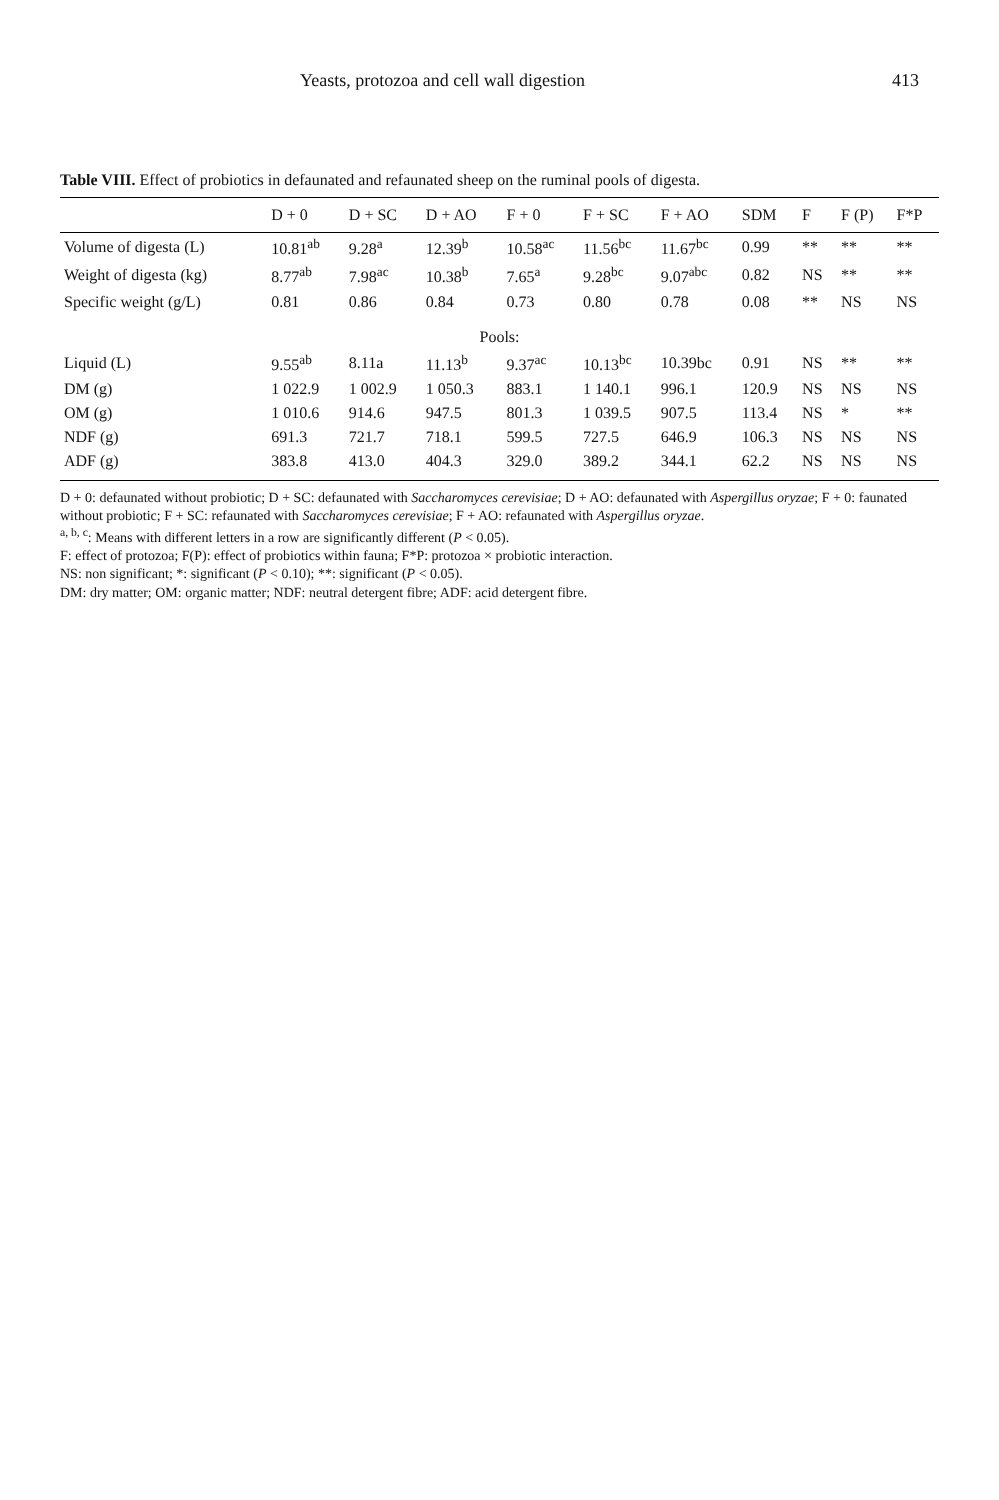Yeasts, protozoa and cell wall digestion 413
Table VIII. Effect of probiotics in defaunated and refaunated sheep on the ruminal pools of digesta.
| | D + 0 | D + SC | D + AO | F + 0 | F + SC | F + AO | SDM | F | F (P) | F*P |
| --- | --- | --- | --- | --- | --- | --- | --- | --- | --- | --- |
| Volume of digesta (L) | 10.81<sup>ab</sup> | 9.28<sup>a</sup> | 12.39<sup>b</sup> | 10.58<sup>ac</sup> | 11.56<sup>bc</sup> | 11.67<sup>bc</sup> | 0.99 | ** | ** | ** |
| Weight of digesta (kg) | 8.77<sup>ab</sup> | 7.98<sup>ac</sup> | 10.38<sup>b</sup> | 7.65<sup>a</sup> | 9.28<sup>bc</sup> | 9.07<sup>abc</sup> | 0.82 | NS | ** | ** |
| Specific weight (g/L) | 0.81 | 0.86 | 0.84 | 0.73 | 0.80 | 0.78 | 0.08 | ** | NS | NS |
| Pools: | | | | | | | | | | |
| Liquid (L) | 9.55<sup>ab</sup> | 8.11a | 11.13<sup>b</sup> | 9.37<sup>ac</sup> | 10.13<sup>bc</sup> | 10.39bc | 0.91 | NS | ** | ** |
| DM (g) | 1 022.9 | 1 002.9 | 1 050.3 | 883.1 | 1 140.1 | 996.1 | 120.9 | NS | NS | NS |
| OM (g) | 1 010.6 | 914.6 | 947.5 | 801.3 | 1 039.5 | 907.5 | 113.4 | NS | * | ** |
| NDF (g) | 691.3 | 721.7 | 718.1 | 599.5 | 727.5 | 646.9 | 106.3 | NS | NS | NS |
| ADF (g) | 383.8 | 413.0 | 404.3 | 329.0 | 389.2 | 344.1 | 62.2 | NS | NS | NS |
D + 0: defaunated without probiotic; D + SC: defaunated with Saccharomyces cerevisiae; D + AO: defaunated with Aspergillus oryzae; F + 0: faunated without probiotic; F + SC: refaunated with Saccharomyces cerevisiae; F + AO: refaunated with Aspergillus oryzae.
<sup>a, b, c</sup>: Means with different letters in a row are significantly different (P < 0.05).
F: effect of protozoa; F(P): effect of probiotics within fauna; F*P: protozoa × probiotic interaction.
NS: non significant; *: significant (P < 0.10); **: significant (P < 0.05).
DM: dry matter; OM: organic matter; NDF: neutral detergent fibre; ADF: acid detergent fibre.